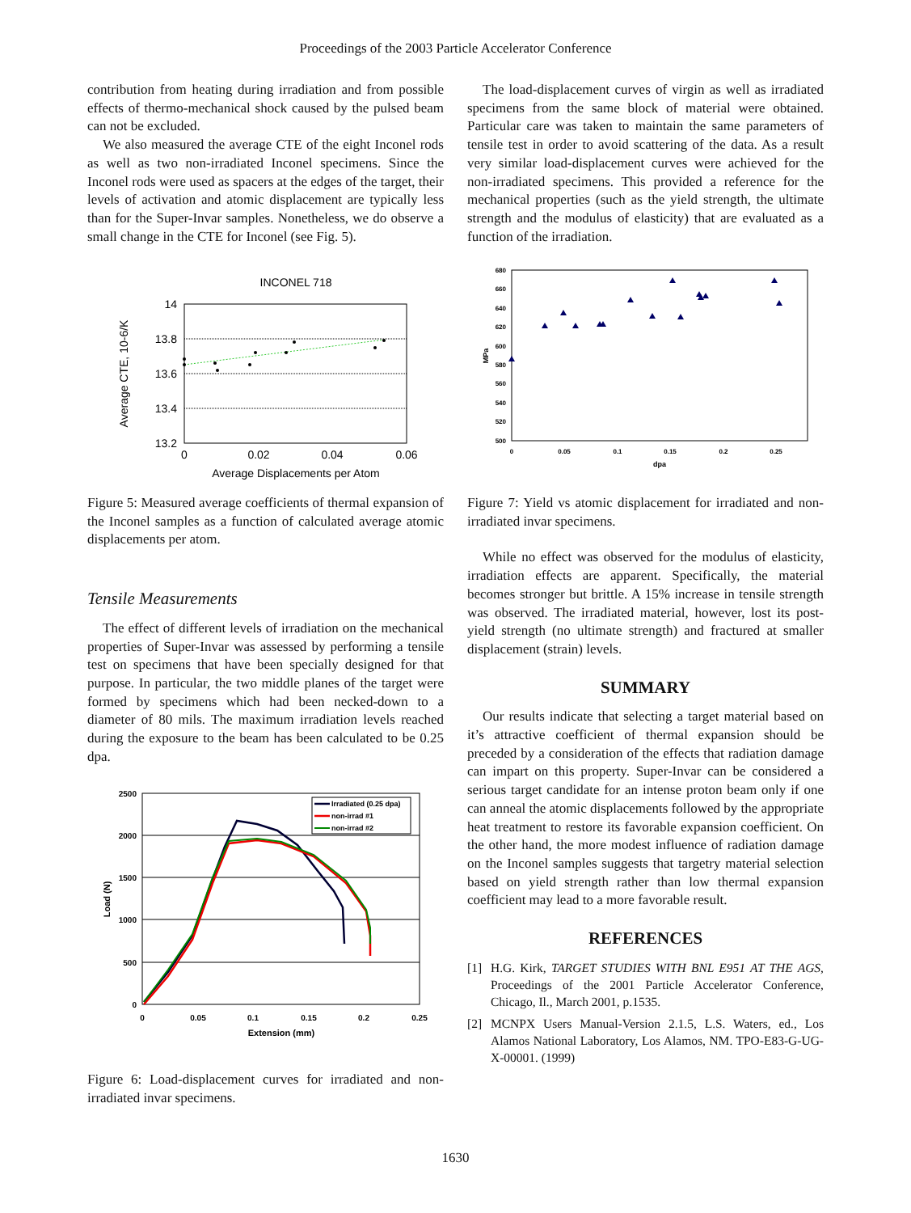Proceedings of the 2003 Particle Accelerator Conference
contribution from heating during irradiation and from possible effects of thermo-mechanical shock caused by the pulsed beam can not be excluded.
We also measured the average CTE of the eight Inconel rods as well as two non-irradiated Inconel specimens. Since the Inconel rods were used as spacers at the edges of the target, their levels of activation and atomic displacement are typically less than for the Super-Invar samples. Nonetheless, we do observe a small change in the CTE for Inconel (see Fig. 5).
INCONEL 718
14
13.8
13.6
13.4
13.2
0
0.02
0.04
0.06
Average Displacements per Atom
Average CTE, 10-6/K
Figure 5: Measured average coefficients of thermal expansion of the Inconel samples as a function of calculated average atomic displacements per atom.
Tensile Measurements
The effect of different levels of irradiation on the mechanical properties of Super-Invar was assessed by performing a tensile test on specimens that have been specially designed for that purpose. In particular, the two middle planes of the target were formed by specimens which had been necked-down to a diameter of 80 mils. The maximum irradiation levels reached during the exposure to the beam has been calculated to be 0.25 dpa.
Irradiated (0.25 dpa)
non-irrad #1
non-irrad #2
2500
2000
1500
1000
500
0
0
0.05
0.1
0.15
0.2
0.25
Extension (mm)
Load (N)
Figure 6: Load-displacement curves for irradiated and non-irradiated invar specimens.
The load-displacement curves of virgin as well as irradiated specimens from the same block of material were obtained. Particular care was taken to maintain the same parameters of tensile test in order to avoid scattering of the data. As a result very similar load-displacement curves were achieved for the non-irradiated specimens. This provided a reference for the mechanical properties (such as the yield strength, the ultimate strength and the modulus of elasticity) that are evaluated as a function of the irradiation.
680
660
640
620
600
580
560
540
520
500
0
0.05
0.1
0.15
0.2
0.25
dpa
MPa
Figure 7: Yield vs atomic displacement for irradiated and non-irradiated invar specimens.
While no effect was observed for the modulus of elasticity, irradiation effects are apparent. Specifically, the material becomes stronger but brittle. A 15% increase in tensile strength was observed. The irradiated material, however, lost its post-yield strength (no ultimate strength) and fractured at smaller displacement (strain) levels.
SUMMARY
Our results indicate that selecting a target material based on it’s attractive coefficient of thermal expansion should be preceded by a consideration of the effects that radiation damage can impart on this property. Super-Invar can be considered a serious target candidate for an intense proton beam only if one can anneal the atomic displacements followed by the appropriate heat treatment to restore its favorable expansion coefficient. On the other hand, the more modest influence of radiation damage on the Inconel samples suggests that targetry material selection based on yield strength rather than low thermal expansion coefficient may lead to a more favorable result.
REFERENCES
[1] H.G. Kirk, TARGET STUDIES WITH BNL E951 AT THE AGS, Proceedings of the 2001 Particle Accelerator Conference, Chicago, Il., March 2001, p.1535.
[2] MCNPX Users Manual-Version 2.1.5, L.S. Waters, ed., Los Alamos National Laboratory, Los Alamos, NM. TPO-E83-G-UG-X-00001. (1999)
1630